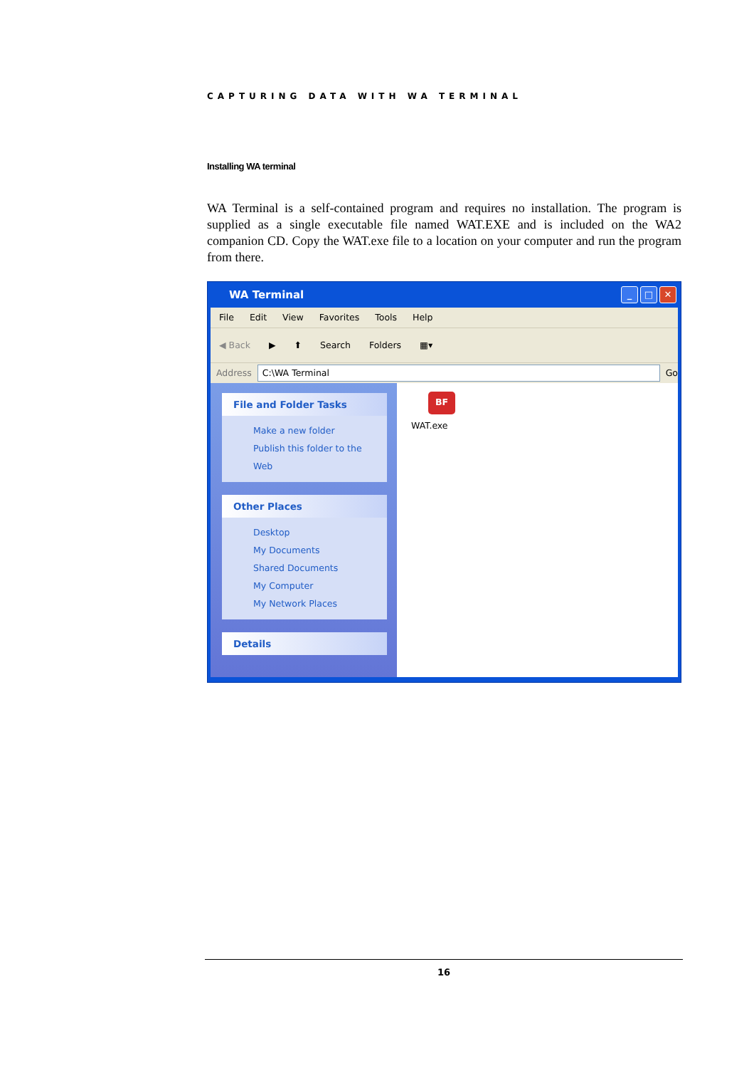CAPTURING DATA WITH WA TERMINAL
Installing WA terminal
WA Terminal is a self-contained program and requires no installation. The program is supplied as a single executable file named WAT.EXE and is included on the WA2 companion CD. Copy the WAT.exe file to a location on your computer and run the program from there.
WA Terminal
_ □ ✕
File Edit View Favorites Tools Help
◀ Back ▶ ⬆ Search Folders ▦▾
Address
C:\WA Terminal
Go
File and Folder Tasks
Make a new folder
Publish this folder to the
Web
Other Places
Desktop
My Documents
Shared Documents
My Computer
My Network Places
Details
BF
WAT.exe
16